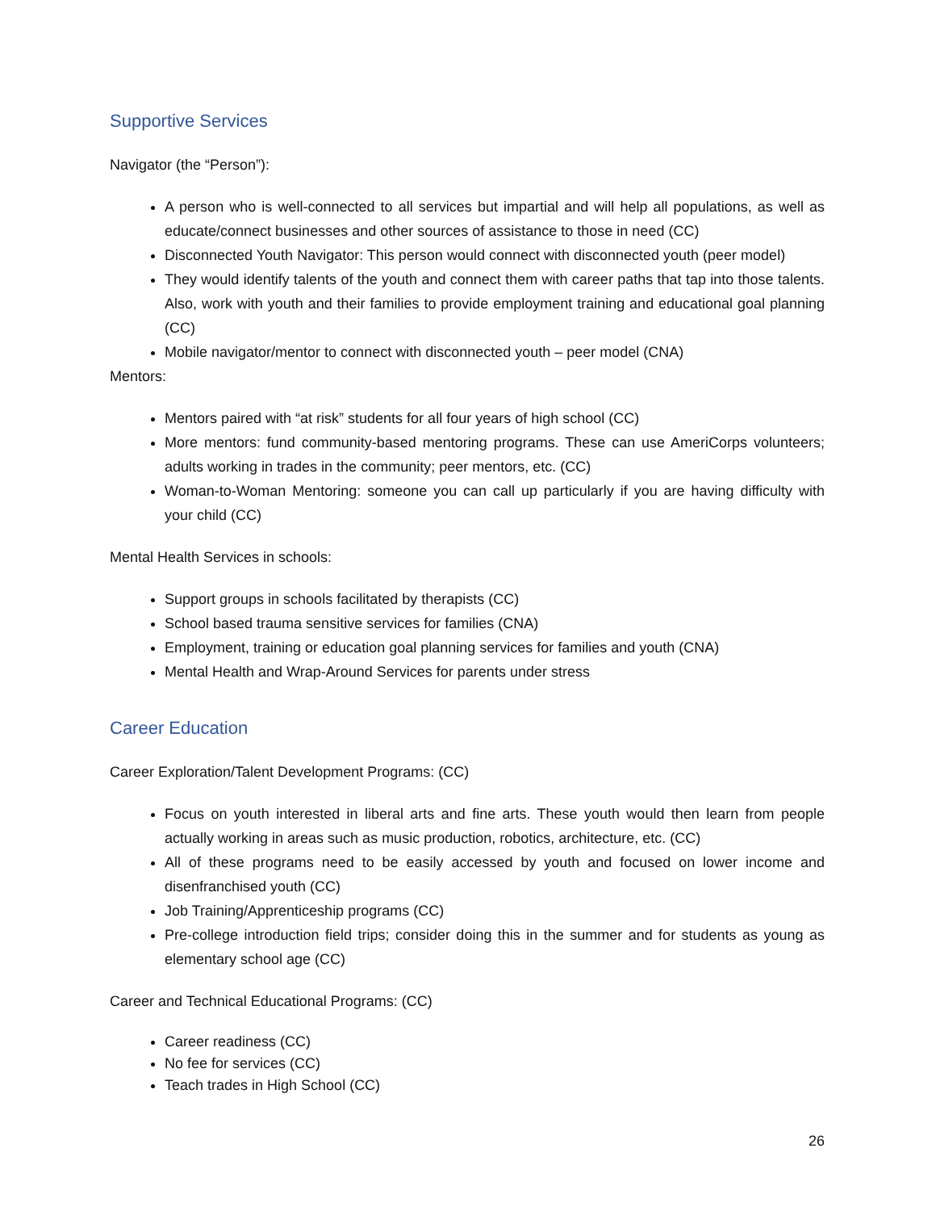Supportive Services
Navigator (the “Person”):
A person who is well-connected to all services but impartial and will help all populations, as well as educate/connect businesses and other sources of assistance to those in need (CC)
Disconnected Youth Navigator: This person would connect with disconnected youth (peer model)
They would identify talents of the youth and connect them with career paths that tap into those talents. Also, work with youth and their families to provide employment training and educational goal planning (CC)
Mobile navigator/mentor to connect with disconnected youth – peer model (CNA)
Mentors:
Mentors paired with “at risk” students for all four years of high school (CC)
More mentors: fund community-based mentoring programs. These can use AmeriCorps volunteers; adults working in trades in the community; peer mentors, etc. (CC)
Woman-to-Woman Mentoring: someone you can call up particularly if you are having difficulty with your child (CC)
Mental Health Services in schools:
Support groups in schools facilitated by therapists (CC)
School based trauma sensitive services for families (CNA)
Employment, training or education goal planning services for families and youth (CNA)
Mental Health and Wrap-Around Services for parents under stress
Career Education
Career Exploration/Talent Development Programs: (CC)
Focus on youth interested in liberal arts and fine arts. These youth would then learn from people actually working in areas such as music production, robotics, architecture, etc. (CC)
All of these programs need to be easily accessed by youth and focused on lower income and disenfranchised youth (CC)
Job Training/Apprenticeship programs (CC)
Pre-college introduction field trips; consider doing this in the summer and for students as young as elementary school age (CC)
Career and Technical Educational Programs: (CC)
Career readiness (CC)
No fee for services (CC)
Teach trades in High School (CC)
26